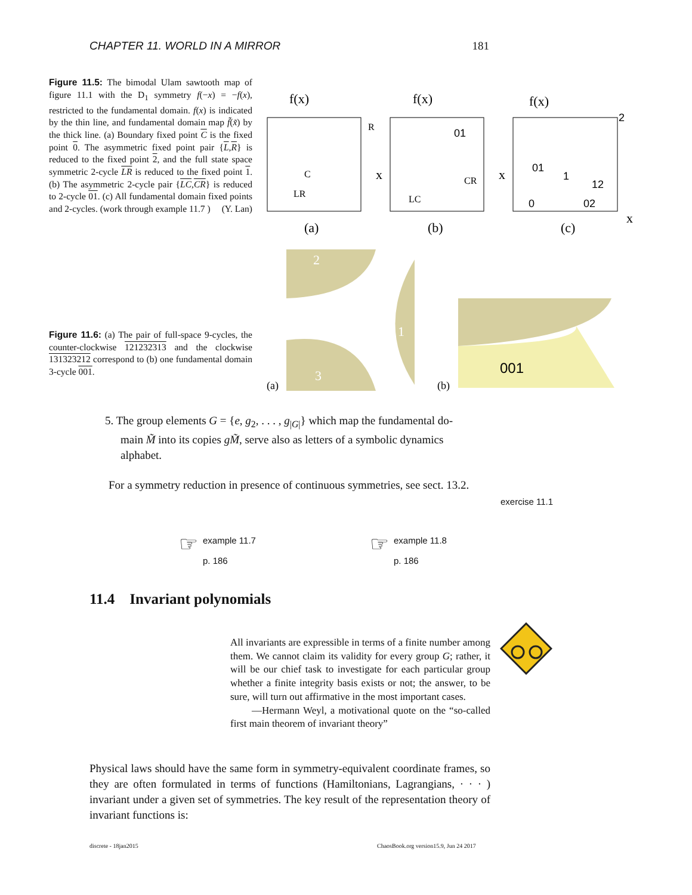CHAPTER 11. WORLD IN A MIRROR 181
Figure 11.5: The bimodal Ulam sawtooth map of figure 11.1 with the D<sub>1</sub> symmetry f(−x) = −f(x), restricted to the fundamental domain. f(x) is indicated by the thin line, and fundamental domain map f̃(x̃) by the thick line. (a) Boundary fixed point C is the fixed point 0. The asymmetric fixed point pair {L,R} is reduced to the fixed point 2, and the full state space symmetric 2-cycle LR is reduced to the fixed point 1. (b) The asymmetric 2-cycle pair {LC,CR} is reduced to 2-cycle 01. (c) All fundamental domain fixed points and 2-cycles. (work through example 11.7 ) (Y. Lan)
f(x)
f(x)
f(x)
(a)
(b)
(c)
x
x
x
R
C
LR
LC
CR
01
01
1
12
02
0
2
Figure 11.6: (a) The pair of full-space 9-cycles, the counter-clockwise 121232313 and the clockwise 131323212 correspond to (b) one fundamental domain 3-cycle 001.
2
1
3
(a)
(b)
001
5. The group elements G = {e, g<sub>2</sub>, . . . , g<sub>|G|</sub>} which map the fundamental do-
main M̃ into its copies gM̃, serve also as letters of a symbolic dynamics
alphabet.
For a symmetry reduction in presence of continuous symmetries, see sect. 13.2.
exercise 11.1
☞ example 11.7
p. 186
☞ example 11.8
p. 186
11.4 Invariant polynomials
All invariants are expressible in terms of a finite number among them. We cannot claim its validity for every group G; rather, it will be our chief task to investigate for each particular group whether a finite integrity basis exists or not; the answer, to be sure, will turn out affirmative in the most important cases.
—Hermann Weyl, a motivational quote on the “so-called first main theorem of invariant theory”
Physical laws should have the same form in symmetry-equivalent coordinate frames, so they are often formulated in terms of functions (Hamiltonians, Lagrangians, · · · ) invariant under a given set of symmetries. The key result of the representation theory of invariant functions is:
discrete - 18jan2015
ChaosBook.org version15.9, Jun 24 2017